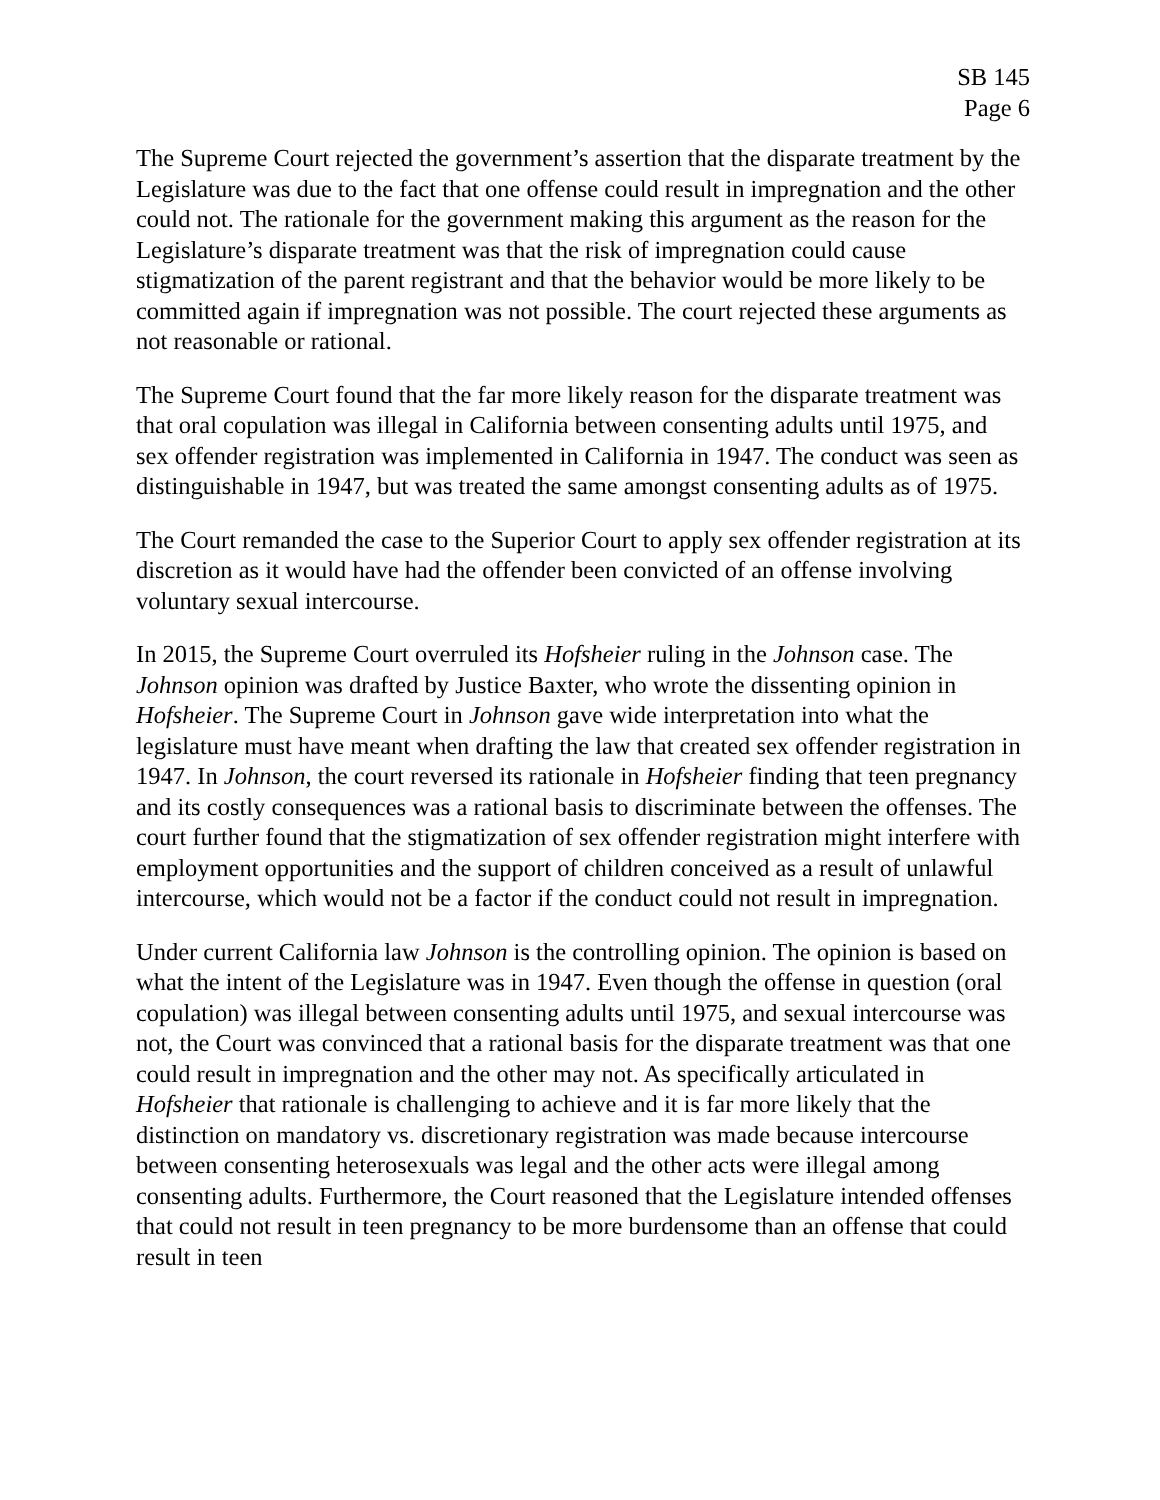SB 145
Page 6
The Supreme Court rejected the government’s assertion that the disparate treatment by the Legislature was due to the fact that one offense could result in impregnation and the other could not. The rationale for the government making this argument as the reason for the Legislature’s disparate treatment was that the risk of impregnation could cause stigmatization of the parent registrant and that the behavior would be more likely to be committed again if impregnation was not possible. The court rejected these arguments as not reasonable or rational.
The Supreme Court found that the far more likely reason for the disparate treatment was that oral copulation was illegal in California between consenting adults until 1975, and sex offender registration was implemented in California in 1947. The conduct was seen as distinguishable in 1947, but was treated the same amongst consenting adults as of 1975.
The Court remanded the case to the Superior Court to apply sex offender registration at its discretion as it would have had the offender been convicted of an offense involving voluntary sexual intercourse.
In 2015, the Supreme Court overruled its Hofsheier ruling in the Johnson case. The Johnson opinion was drafted by Justice Baxter, who wrote the dissenting opinion in Hofsheier. The Supreme Court in Johnson gave wide interpretation into what the legislature must have meant when drafting the law that created sex offender registration in 1947. In Johnson, the court reversed its rationale in Hofsheier finding that teen pregnancy and its costly consequences was a rational basis to discriminate between the offenses. The court further found that the stigmatization of sex offender registration might interfere with employment opportunities and the support of children conceived as a result of unlawful intercourse, which would not be a factor if the conduct could not result in impregnation.
Under current California law Johnson is the controlling opinion. The opinion is based on what the intent of the Legislature was in 1947. Even though the offense in question (oral copulation) was illegal between consenting adults until 1975, and sexual intercourse was not, the Court was convinced that a rational basis for the disparate treatment was that one could result in impregnation and the other may not. As specifically articulated in Hofsheier that rationale is challenging to achieve and it is far more likely that the distinction on mandatory vs. discretionary registration was made because intercourse between consenting heterosexuals was legal and the other acts were illegal among consenting adults. Furthermore, the Court reasoned that the Legislature intended offenses that could not result in teen pregnancy to be more burdensome than an offense that could result in teen